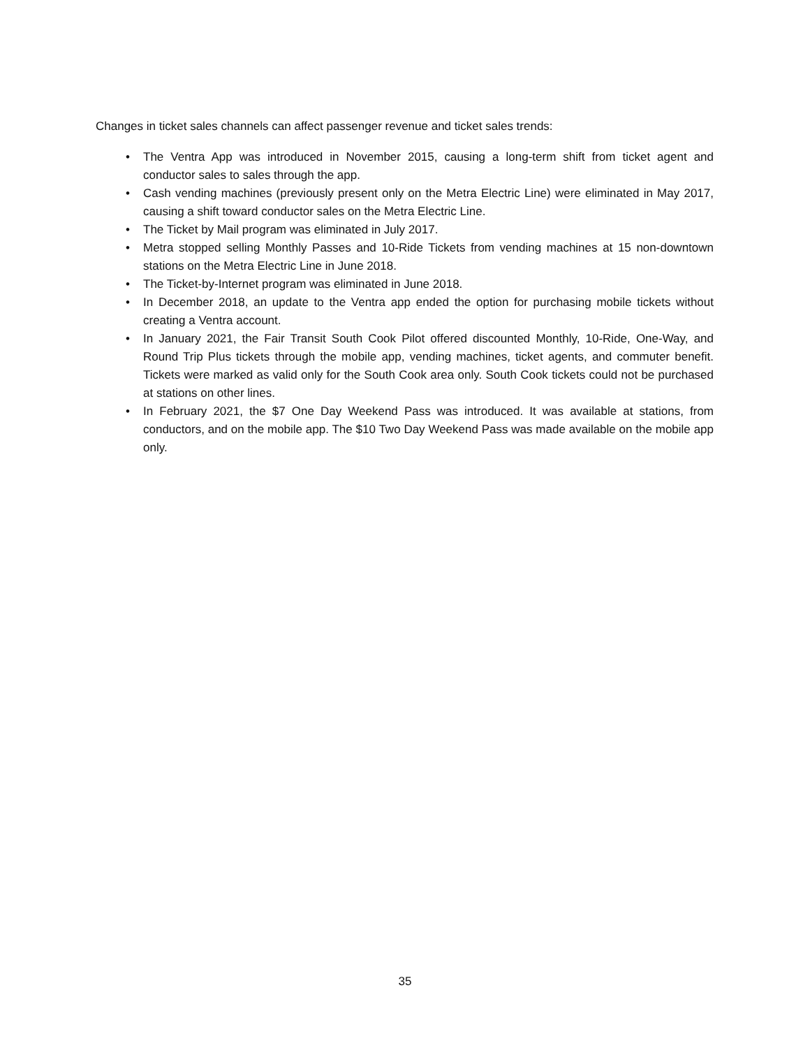Changes in ticket sales channels can affect passenger revenue and ticket sales trends:
• The Ventra App was introduced in November 2015, causing a long-term shift from ticket agent and conductor sales to sales through the app.
• Cash vending machines (previously present only on the Metra Electric Line) were eliminated in May 2017, causing a shift toward conductor sales on the Metra Electric Line.
• The Ticket by Mail program was eliminated in July 2017.
• Metra stopped selling Monthly Passes and 10-Ride Tickets from vending machines at 15 non-downtown stations on the Metra Electric Line in June 2018.
• The Ticket-by-Internet program was eliminated in June 2018.
• In December 2018, an update to the Ventra app ended the option for purchasing mobile tickets without creating a Ventra account.
• In January 2021, the Fair Transit South Cook Pilot offered discounted Monthly, 10-Ride, One-Way, and Round Trip Plus tickets through the mobile app, vending machines, ticket agents, and commuter benefit. Tickets were marked as valid only for the South Cook area only. South Cook tickets could not be purchased at stations on other lines.
• In February 2021, the $7 One Day Weekend Pass was introduced. It was available at stations, from conductors, and on the mobile app. The $10 Two Day Weekend Pass was made available on the mobile app only.
35